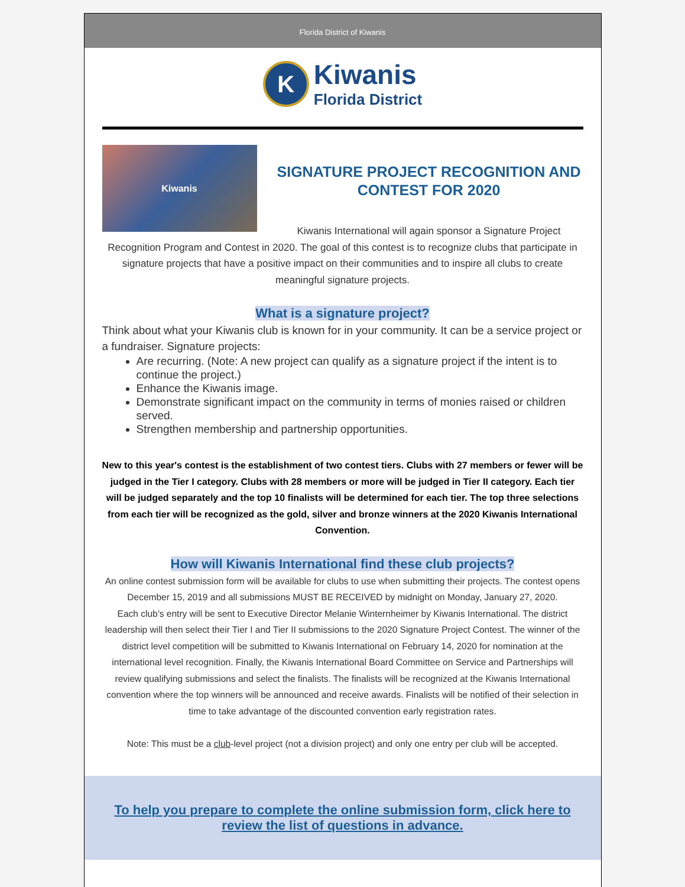Florida District of Kiwanis
K Kiwanis
Florida District
Kiwanis
SIGNATURE PROJECT RECOGNITION AND CONTEST FOR 2020
Kiwanis International will again sponsor a Signature Project Recognition Program and Contest in 2020. The goal of this contest is to recognize clubs that participate in signature projects that have a positive impact on their communities and to inspire all clubs to create meaningful signature projects.
What is a signature project?
Think about what your Kiwanis club is known for in your community. It can be a service project or a fundraiser. Signature projects:
Are recurring. (Note: A new project can qualify as a signature project if the intent is to continue the project.)
Enhance the Kiwanis image.
Demonstrate significant impact on the community in terms of monies raised or children served.
Strengthen membership and partnership opportunities.
New to this year's contest is the establishment of two contest tiers. Clubs with 27 members or fewer will be judged in the Tier I category. Clubs with 28 members or more will be judged in Tier II category. Each tier will be judged separately and the top 10 finalists will be determined for each tier. The top three selections from each tier will be recognized as the gold, silver and bronze winners at the 2020 Kiwanis International Convention.
How will Kiwanis International find these club projects?
An online contest submission form will be available for clubs to use when submitting their projects. The contest opens December 15, 2019 and all submissions MUST BE RECEIVED by midnight on Monday, January 27, 2020.
Each club’s entry will be sent to Executive Director Melanie Winternheimer by Kiwanis International. The district leadership will then select their Tier I and Tier II submissions to the 2020 Signature Project Contest. The winner of the district level competition will be submitted to Kiwanis International on February 14, 2020 for nomination at the international level recognition. Finally, the Kiwanis International Board Committee on Service and Partnerships will review qualifying submissions and select the finalists. The finalists will be recognized at the Kiwanis International convention where the top winners will be announced and receive awards. Finalists will be notified of their selection in time to take advantage of the discounted convention early registration rates.
Note: This must be a club-level project (not a division project) and only one entry per club will be accepted.
To help you prepare to complete the online submission form, click here to review the list of questions in advance.